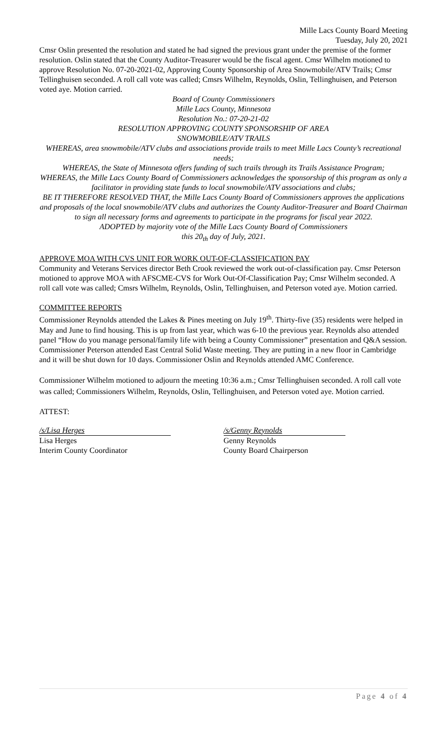Mille Lacs County Board Meeting
Tuesday, July 20, 2021
Cmsr Oslin presented the resolution and stated he had signed the previous grant under the premise of the former resolution. Oslin stated that the County Auditor-Treasurer would be the fiscal agent. Cmsr Wilhelm motioned to approve Resolution No. 07-20-2021-02, Approving County Sponsorship of Area Snowmobile/ATV Trails; Cmsr Tellinghuisen seconded. A roll call vote was called; Cmsrs Wilhelm, Reynolds, Oslin, Tellinghuisen, and Peterson voted aye. Motion carried.
Board of County Commissioners
Mille Lacs County, Minnesota
Resolution No.: 07-20-21-02
RESOLUTION APPROVING COUNTY SPONSORSHIP OF AREA
SNOWMOBILE/ATV TRAILS
WHEREAS, area snowmobile/ATV clubs and associations provide trails to meet Mille Lacs County’s recreational needs;
WHEREAS, the State of Minnesota offers funding of such trails through its Trails Assistance Program;
WHEREAS, the Mille Lacs County Board of Commissioners acknowledges the sponsorship of this program as only a facilitator in providing state funds to local snowmobile/ATV associations and clubs;
BE IT THEREFORE RESOLVED THAT, the Mille Lacs County Board of Commissioners approves the applications and proposals of the local snowmobile/ATV clubs and authorizes the County Auditor-Treasurer and Board Chairman to sign all necessary forms and agreements to participate in the programs for fiscal year 2022.
ADOPTED by majority vote of the Mille Lacs County Board of Commissioners
this 20<sub>th</sub> day of July, 2021.
APPROVE MOA WITH CVS UNIT FOR WORK OUT-OF-CLASSIFICATION PAY
Community and Veterans Services director Beth Crook reviewed the work out-of-classification pay. Cmsr Peterson motioned to approve MOA with AFSCME-CVS for Work Out-Of-Classification Pay; Cmsr Wilhelm seconded. A roll call vote was called; Cmsrs Wilhelm, Reynolds, Oslin, Tellinghuisen, and Peterson voted aye. Motion carried.
COMMITTEE REPORTS
Commissioner Reynolds attended the Lakes & Pines meeting on July 19<sup>th</sup>. Thirty-five (35) residents were helped in May and June to find housing. This is up from last year, which was 6-10 the previous year. Reynolds also attended panel “How do you manage personal/family life with being a County Commissioner” presentation and Q&A session. Commissioner Peterson attended East Central Solid Waste meeting. They are putting in a new floor in Cambridge and it will be shut down for 10 days. Commissioner Oslin and Reynolds attended AMC Conference.
Commissioner Wilhelm motioned to adjourn the meeting 10:36 a.m.; Cmsr Tellinghuisen seconded. A roll call vote was called; Commissioners Wilhelm, Reynolds, Oslin, Tellinghuisen, and Peterson voted aye. Motion carried.
ATTEST:
/s/Lisa Herges
Lisa Herges
Interim County Coordinator
/s/Genny Reynolds
Genny Reynolds
County Board Chairperson
Page 4 of 4